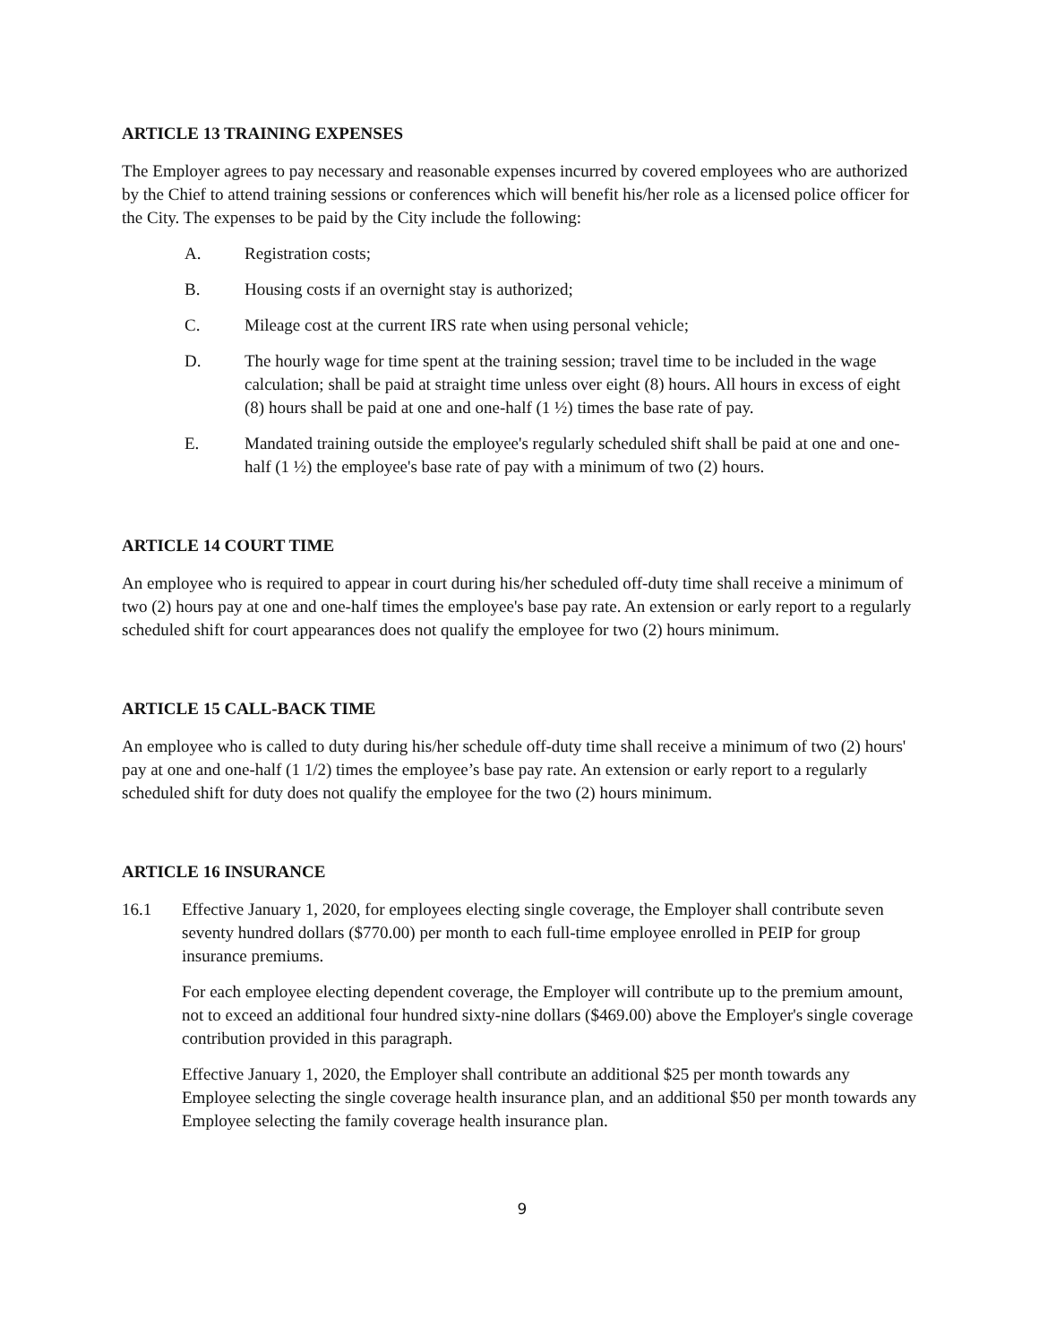ARTICLE 13 TRAINING EXPENSES
The Employer agrees to pay necessary and reasonable expenses incurred by covered employees who are authorized by the Chief to attend training sessions or conferences which will benefit his/her role as a licensed police officer for the City. The expenses to be paid by the City include the following:
A. Registration costs;
B. Housing costs if an overnight stay is authorized;
C. Mileage cost at the current IRS rate when using personal vehicle;
D. The hourly wage for time spent at the training session; travel time to be included in the wage calculation; shall be paid at straight time unless over eight (8) hours. All hours in excess of eight (8) hours shall be paid at one and one-half (1 ½) times the base rate of pay.
E. Mandated training outside the employee's regularly scheduled shift shall be paid at one and one-half (1 ½) the employee's base rate of pay with a minimum of two (2) hours.
ARTICLE 14 COURT TIME
An employee who is required to appear in court during his/her scheduled off-duty time shall receive a minimum of two (2) hours pay at one and one-half times the employee's base pay rate. An extension or early report to a regularly scheduled shift for court appearances does not qualify the employee for two (2) hours minimum.
ARTICLE 15 CALL-BACK TIME
An employee who is called to duty during his/her schedule off-duty time shall receive a minimum of two (2) hours' pay at one and one-half (1 1/2) times the employee’s base pay rate. An extension or early report to a regularly scheduled shift for duty does not qualify the employee for the two (2) hours minimum.
ARTICLE 16 INSURANCE
16.1 Effective January 1, 2020, for employees electing single coverage, the Employer shall contribute seven seventy hundred dollars ($770.00) per month to each full-time employee enrolled in PEIP for group insurance premiums.
For each employee electing dependent coverage, the Employer will contribute up to the premium amount, not to exceed an additional four hundred sixty-nine dollars ($469.00) above the Employer's single coverage contribution provided in this paragraph.
Effective January 1, 2020, the Employer shall contribute an additional $25 per month towards any Employee selecting the single coverage health insurance plan, and an additional $50 per month towards any Employee selecting the family coverage health insurance plan.
9